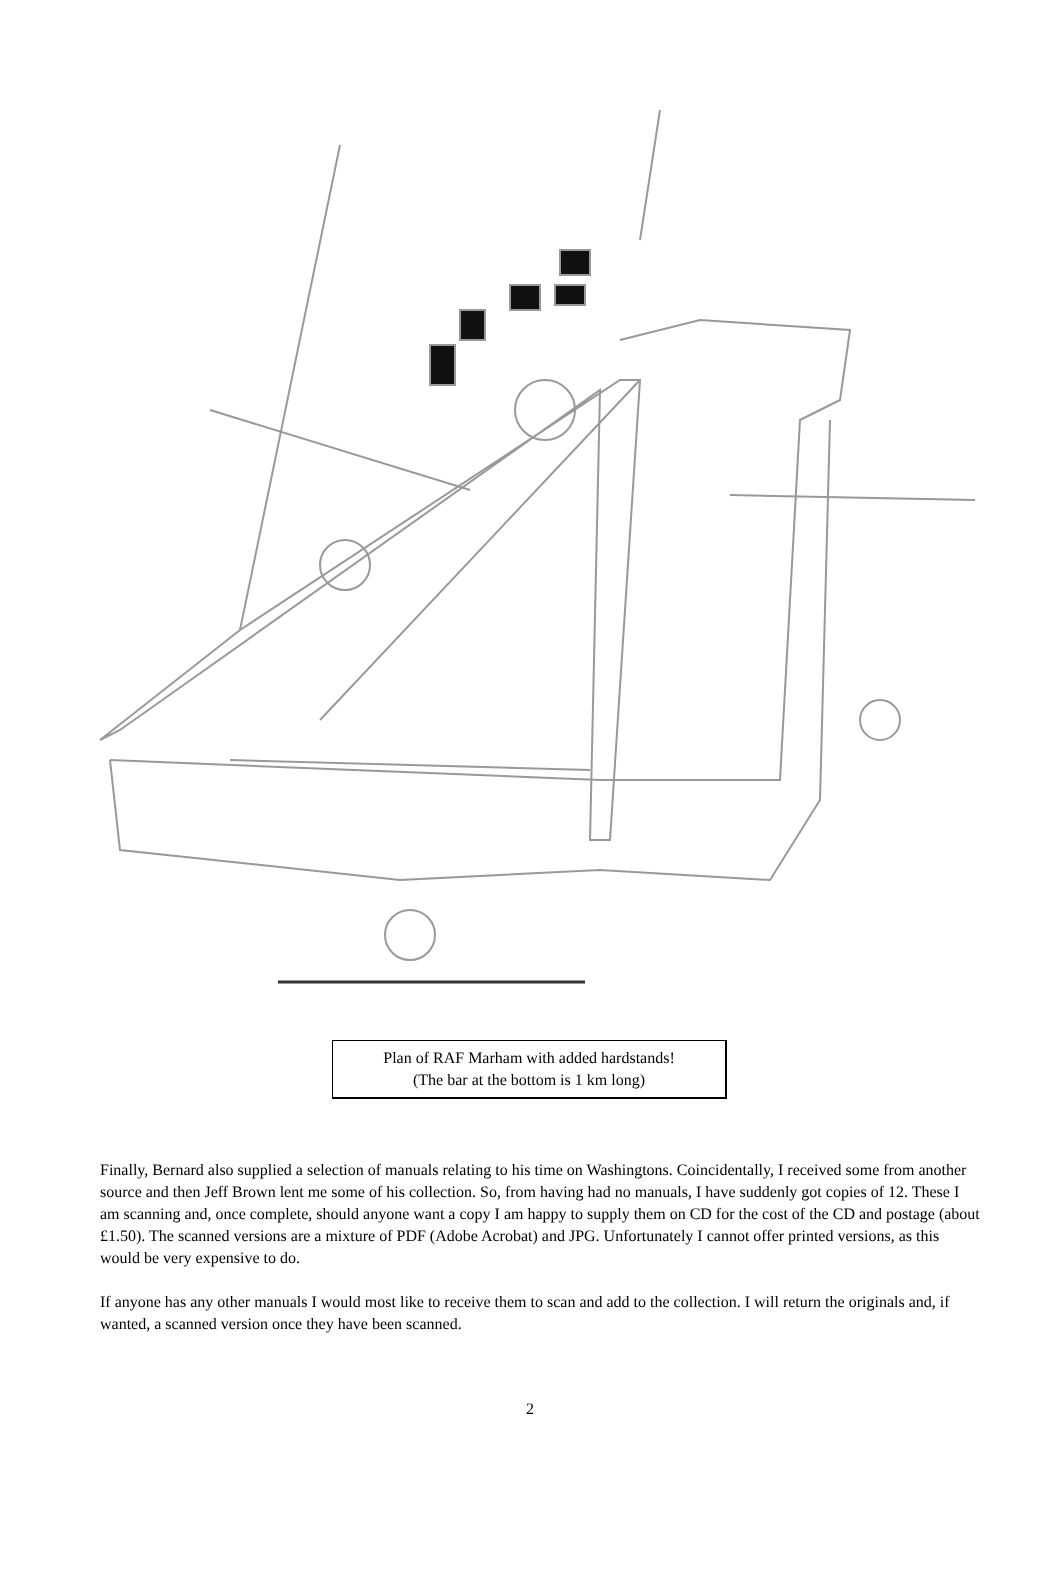Plan of RAF Marham with added hardstands!
(The bar at the bottom is 1 km long)
Finally, Bernard also supplied a selection of manuals relating to his time on Washingtons. Coincidentally, I received some from another source and then Jeff Brown lent me some of his collection. So, from having had no manuals, I have suddenly got copies of 12. These I am scanning and, once complete, should anyone want a copy I am happy to supply them on CD for the cost of the CD and postage (about £1.50). The scanned versions are a mixture of PDF (Adobe Acrobat) and JPG. Unfortunately I cannot offer printed versions, as this would be very expensive to do.
If anyone has any other manuals I would most like to receive them to scan and add to the collection. I will return the originals and, if wanted, a scanned version once they have been scanned.
2